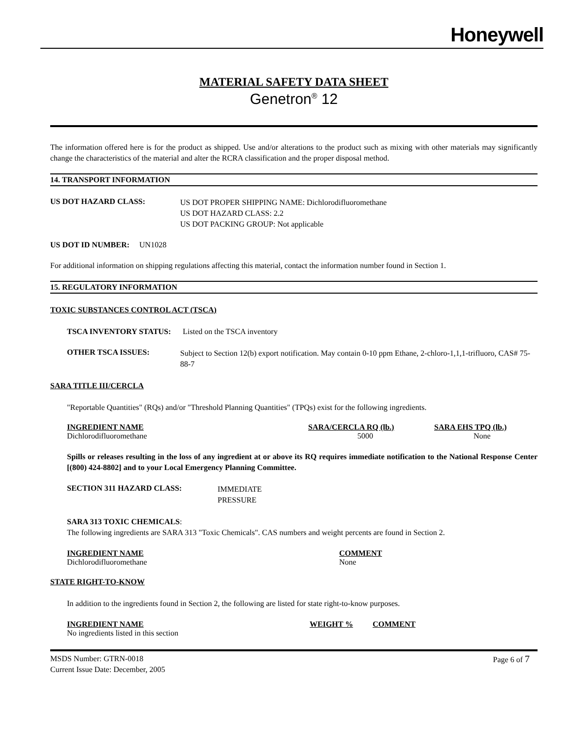Honeywell
MATERIAL SAFETY DATA SHEET
Genetron<sup>®</sup> 12
The information offered here is for the product as shipped. Use and/or alterations to the product such as mixing with other materials may significantly change the characteristics of the material and alter the RCRA classification and the proper disposal method.
14. TRANSPORT INFORMATION
US DOT HAZARD CLASS:
US DOT PROPER SHIPPING NAME: Dichlorodifluoromethane
US DOT HAZARD CLASS: 2.2
US DOT PACKING GROUP: Not applicable
US DOT ID NUMBER: UN1028
For additional information on shipping regulations affecting this material, contact the information number found in Section 1.
15. REGULATORY INFORMATION
TOXIC SUBSTANCES CONTROL ACT (TSCA)
TSCA INVENTORY STATUS: Listed on the TSCA inventory
OTHER TSCA ISSUES:
Subject to Section 12(b) export notification. May contain 0-10 ppm Ethane, 2-chloro-1,1,1-trifluoro, CAS# 75-88-7
SARA TITLE III/CERCLA
"Reportable Quantities" (RQs) and/or "Threshold Planning Quantities" (TPQs) exist for the following ingredients.
| INGREDIENT NAME | SARA/CERCLA RQ (lb.) | SARA EHS TPQ (lb.) |
| --- | --- | --- |
| Dichlorodifluoromethane | 5000 | None |
Spills or releases resulting in the loss of any ingredient at or above its RQ requires immediate notification to the National Response Center [(800) 424-8802] and to your Local Emergency Planning Committee.
SECTION 311 HAZARD CLASS:
IMMEDIATE
PRESSURE
SARA 313 TOXIC CHEMICALS:
The following ingredients are SARA 313 "Toxic Chemicals". CAS numbers and weight percents are found in Section 2.
| INGREDIENT NAME | COMMENT |
| --- | --- |
| Dichlorodifluoromethane | None |
STATE RIGHT-TO-KNOW
In addition to the ingredients found in Section 2, the following are listed for state right-to-know purposes.
| INGREDIENT NAME | WEIGHT % | COMMENT |
| --- | --- | --- |
| No ingredients listed in this section | | |
MSDS Number: GTRN-0018
Current Issue Date: December, 2005
Page 6 of 7